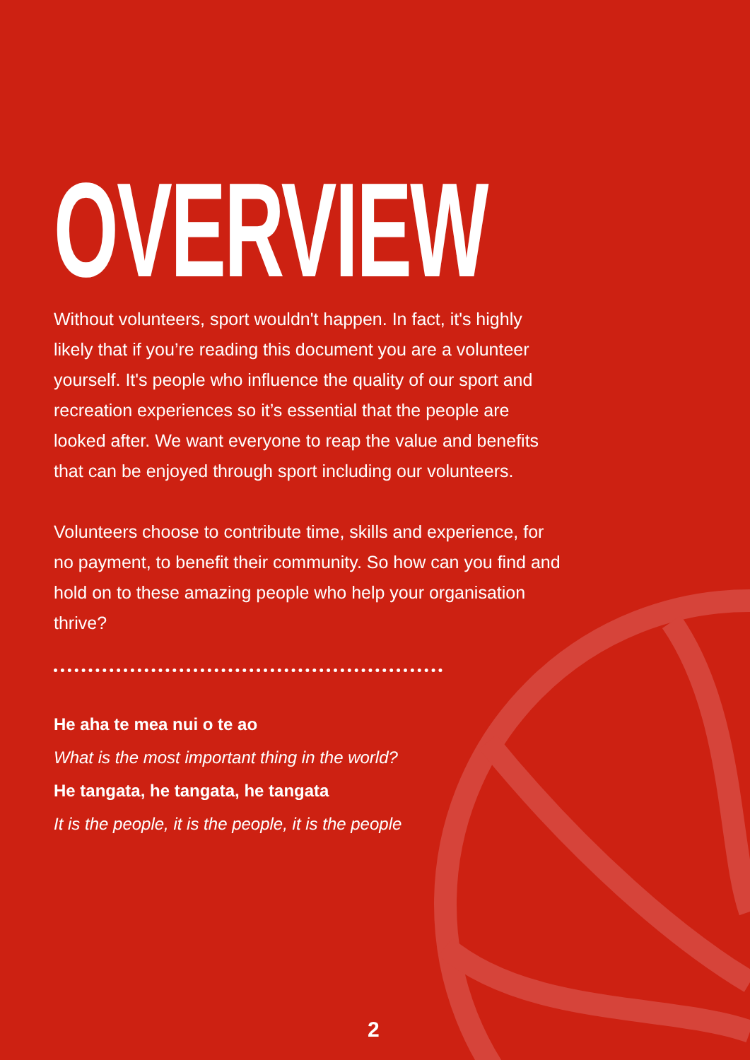OVERVIEW
Without volunteers, sport wouldn't happen. In fact, it's highly likely that if you’re reading this document you are a volunteer yourself. It's people who influence the quality of our sport and recreation experiences so it’s essential that the people are looked after. We want everyone to reap the value and benefits that can be enjoyed through sport including our volunteers.
Volunteers choose to contribute time, skills and experience, for no payment, to benefit their community. So how can you find and hold on to these amazing people who help your organisation thrive?
He aha te mea nui o te ao
What is the most important thing in the world?
He tangata, he tangata, he tangata
It is the people, it is the people, it is the people
2